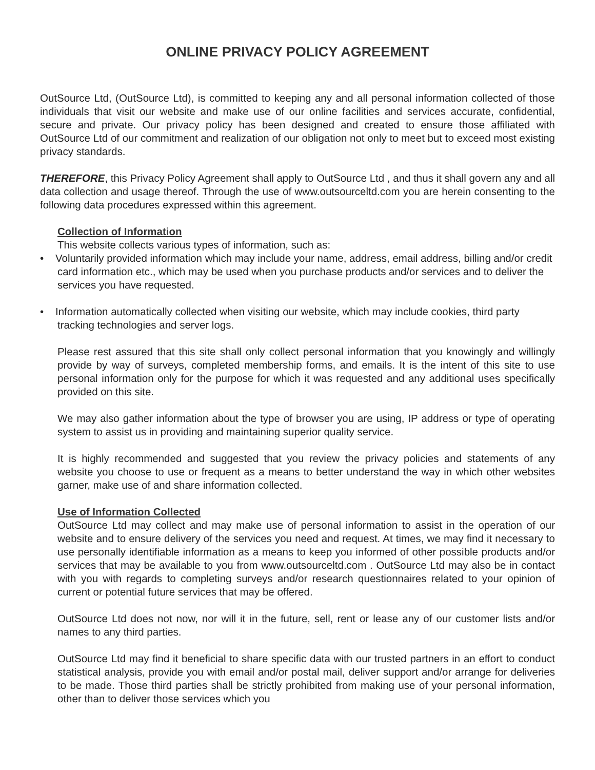ONLINE PRIVACY POLICY AGREEMENT
OutSource Ltd, (OutSource Ltd), is committed to keeping any and all personal information collected of those individuals that visit our website and make use of our online facilities and services accurate, confidential, secure and private. Our privacy policy has been designed and created to ensure those affiliated with OutSource Ltd of our commitment and realization of our obligation not only to meet but to exceed most existing privacy standards.
THEREFORE, this Privacy Policy Agreement shall apply to OutSource Ltd , and thus it shall govern any and all data collection and usage thereof. Through the use of www.outsourceltd.com you are herein consenting to the following data procedures expressed within this agreement.
Collection of Information
This website collects various types of information, such as:
• Voluntarily provided information which may include your name, address, email address, billing and/or credit card information etc., which may be used when you purchase products and/or services and to deliver the services you have requested.
• Information automatically collected when visiting our website, which may include cookies, third party tracking technologies and server logs.
Please rest assured that this site shall only collect personal information that you knowingly and willingly provide by way of surveys, completed membership forms, and emails. It is the intent of this site to use personal information only for the purpose for which it was requested and any additional uses specifically provided on this site.
We may also gather information about the type of browser you are using, IP address or type of operating system to assist us in providing and maintaining superior quality service.
It is highly recommended and suggested that you review the privacy policies and statements of any website you choose to use or frequent as a means to better understand the way in which other websites garner, make use of and share information collected.
Use of Information Collected
OutSource Ltd may collect and may make use of personal information to assist in the operation of our website and to ensure delivery of the services you need and request. At times, we may find it necessary to use personally identifiable information as a means to keep you informed of other possible products and/or services that may be available to you from www.outsourceltd.com . OutSource Ltd may also be in contact with you with regards to completing surveys and/or research questionnaires related to your opinion of current or potential future services that may be offered.
OutSource Ltd does not now, nor will it in the future, sell, rent or lease any of our customer lists and/or names to any third parties.
OutSource Ltd may find it beneficial to share specific data with our trusted partners in an effort to conduct statistical analysis, provide you with email and/or postal mail, deliver support and/or arrange for deliveries to be made. Those third parties shall be strictly prohibited from making use of your personal information, other than to deliver those services which you